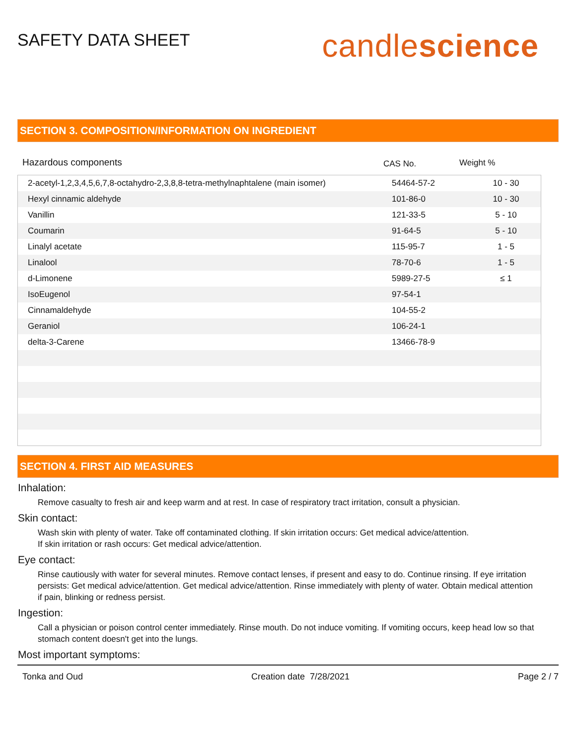SAFETY DATA SHEET
candlescience
SECTION 3. COMPOSITION/INFORMATION ON INGREDIENT
Hazardous components CAS No. Weight %
| 2-acetyl-1,2,3,4,5,6,7,8-octahydro-2,3,8,8-tetra-methylnaphtalene (main isomer) | 54464-57-2 | 10 - 30 |
| Hexyl cinnamic aldehyde | 101-86-0 | 10 - 30 |
| Vanillin | 121-33-5 | 5 - 10 |
| Coumarin | 91-64-5 | 5 - 10 |
| Linalyl acetate | 115-95-7 | 1 - 5 |
| Linalool | 78-70-6 | 1 - 5 |
| d-Limonene | 5989-27-5 | ≤ 1 |
| IsoEugenol | 97-54-1 | |
| Cinnamaldehyde | 104-55-2 | |
| Geraniol | 106-24-1 | |
| delta-3-Carene | 13466-78-9 | |
SECTION 4. FIRST AID MEASURES
Inhalation:
Remove casualty to fresh air and keep warm and at rest. In case of respiratory tract irritation, consult a physician.
Skin contact:
Wash skin with plenty of water. Take off contaminated clothing. If skin irritation occurs: Get medical advice/attention.
If skin irritation or rash occurs: Get medical advice/attention.
Eye contact:
Rinse cautiously with water for several minutes. Remove contact lenses, if present and easy to do. Continue rinsing. If eye irritation persists: Get medical advice/attention. Get medical advice/attention. Rinse immediately with plenty of water. Obtain medical attention if pain, blinking or redness persist.
Ingestion:
Call a physician or poison control center immediately. Rinse mouth. Do not induce vomiting. If vomiting occurs, keep head low so that stomach content doesn't get into the lungs.
Most important symptoms:
Tonka and Oud Creation date 7/28/2021 Page 2 / 7